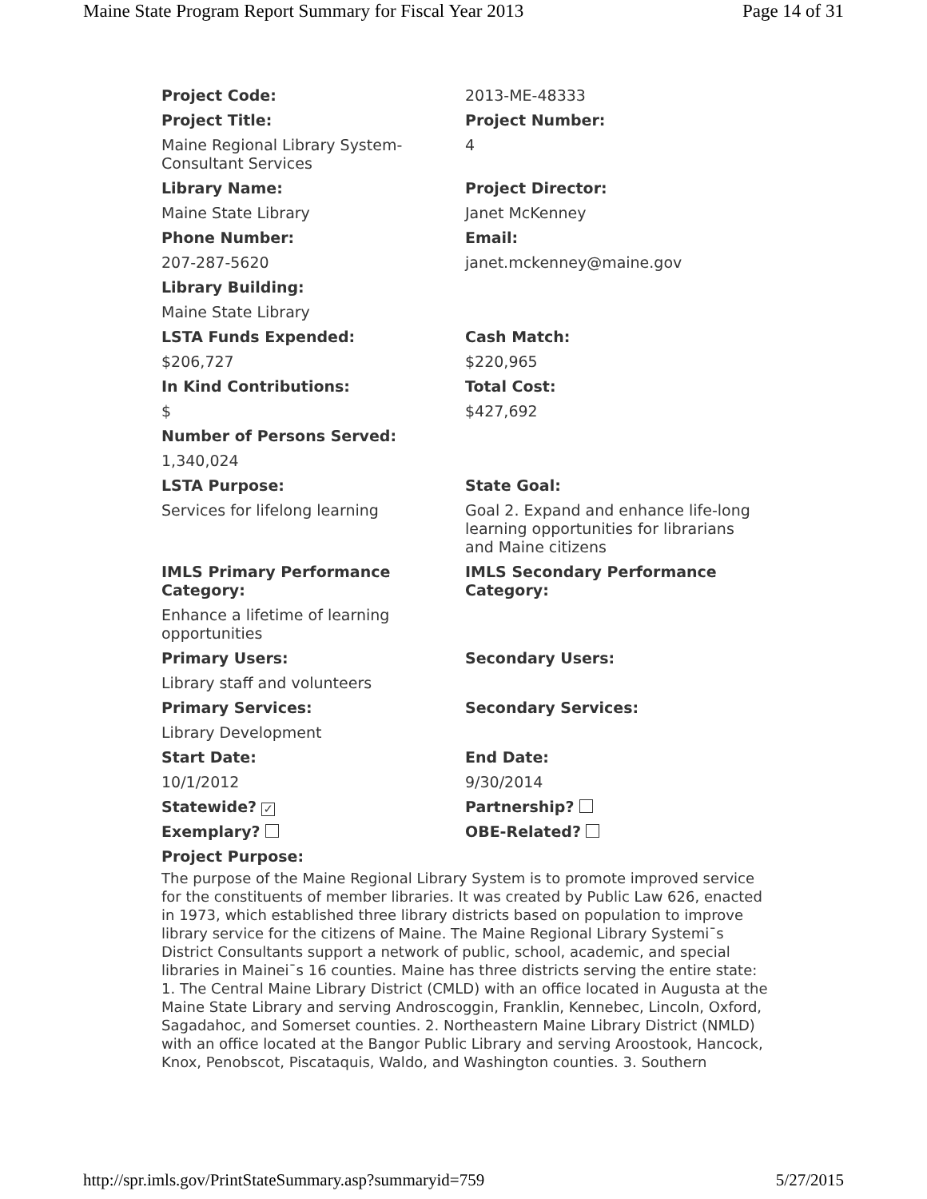Maine State Program Report Summary for Fiscal Year 2013 Page 14 of 31
| Project Code: | 2013-ME-48333 |
| Project Title: | Project Number: |
| Maine Regional Library System-Consultant Services | 4 |
| Library Name: | Project Director: |
| Maine State Library | Janet McKenney |
| Phone Number: | Email: |
| 207-287-5620 | janet.mckenney@maine.gov |
| Library Building: | |
| Maine State Library | |
| LSTA Funds Expended: | Cash Match: |
| $206,727 | $220,965 |
| In Kind Contributions: | Total Cost: |
| $ | $427,692 |
| Number of Persons Served: | |
| 1,340,024 | |
| LSTA Purpose: | State Goal: |
| Services for lifelong learning | Goal 2. Expand and enhance life-long learning opportunities for librarians and Maine citizens |
| IMLS Primary Performance Category: | IMLS Secondary Performance Category: |
| Enhance a lifetime of learning opportunities | |
| Primary Users: | Secondary Users: |
| Library staff and volunteers | |
| Primary Services: | Secondary Services: |
| Library Development | |
| Start Date: | End Date: |
| 10/1/2012 | 9/30/2014 |
| Statewide? ✓ | Partnership? |
| Exemplary? | OBE-Related? |
| Project Purpose: | |
The purpose of the Maine Regional Library System is to promote improved service for the constituents of member libraries. It was created by Public Law 626, enacted in 1973, which established three library districts based on population to improve library service for the citizens of Maine. The Maine Regional Library Systemi¯s District Consultants support a network of public, school, academic, and special libraries in Mainei¯s 16 counties. Maine has three districts serving the entire state: 1. The Central Maine Library District (CMLD) with an office located in Augusta at the Maine State Library and serving Androscoggin, Franklin, Kennebec, Lincoln, Oxford, Sagadahoc, and Somerset counties. 2. Northeastern Maine Library District (NMLD) with an office located at the Bangor Public Library and serving Aroostook, Hancock, Knox, Penobscot, Piscataquis, Waldo, and Washington counties. 3. Southern
http://spr.imls.gov/PrintStateSummary.asp?summaryid=759 5/27/2015